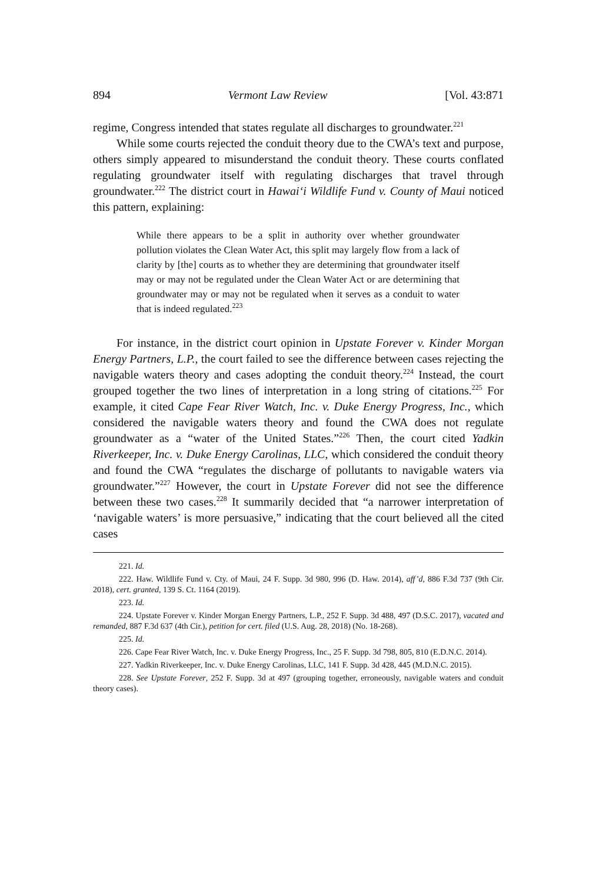894 Vermont Law Review [Vol. 43:871
regime, Congress intended that states regulate all discharges to groundwater.<sup>221</sup>
While some courts rejected the conduit theory due to the CWA’s text and purpose, others simply appeared to misunderstand the conduit theory. These courts conflated regulating groundwater itself with regulating discharges that travel through groundwater.<sup>222</sup> The district court in Hawai‘i Wildlife Fund v. County of Maui noticed this pattern, explaining:
While there appears to be a split in authority over whether groundwater pollution violates the Clean Water Act, this split may largely flow from a lack of clarity by [the] courts as to whether they are determining that groundwater itself may or may not be regulated under the Clean Water Act or are determining that groundwater may or may not be regulated when it serves as a conduit to water that is indeed regulated.<sup>223</sup>
For instance, in the district court opinion in Upstate Forever v. Kinder Morgan Energy Partners, L.P., the court failed to see the difference between cases rejecting the navigable waters theory and cases adopting the conduit theory.<sup>224</sup> Instead, the court grouped together the two lines of interpretation in a long string of citations.<sup>225</sup> For example, it cited Cape Fear River Watch, Inc. v. Duke Energy Progress, Inc., which considered the navigable waters theory and found the CWA does not regulate groundwater as a “water of the United States.”<sup>226</sup> Then, the court cited Yadkin Riverkeeper, Inc. v. Duke Energy Carolinas, LLC, which considered the conduit theory and found the CWA “regulates the discharge of pollutants to navigable waters via groundwater.”<sup>227</sup> However, the court in Upstate Forever did not see the difference between these two cases.<sup>228</sup> It summarily decided that “a narrower interpretation of ‘navigable waters’ is more persuasive,” indicating that the court believed all the cited cases
221. Id.
222. Haw. Wildlife Fund v. Cty. of Maui, 24 F. Supp. 3d 980, 996 (D. Haw. 2014), aff’d, 886 F.3d 737 (9th Cir. 2018), cert. granted, 139 S. Ct. 1164 (2019).
223. Id.
224. Upstate Forever v. Kinder Morgan Energy Partners, L.P., 252 F. Supp. 3d 488, 497 (D.S.C. 2017), vacated and remanded, 887 F.3d 637 (4th Cir.), petition for cert. filed (U.S. Aug. 28, 2018) (No. 18-268).
225. Id.
226. Cape Fear River Watch, Inc. v. Duke Energy Progress, Inc., 25 F. Supp. 3d 798, 805, 810 (E.D.N.C. 2014).
227. Yadkin Riverkeeper, Inc. v. Duke Energy Carolinas, LLC, 141 F. Supp. 3d 428, 445 (M.D.N.C. 2015).
228. See Upstate Forever, 252 F. Supp. 3d at 497 (grouping together, erroneously, navigable waters and conduit theory cases).